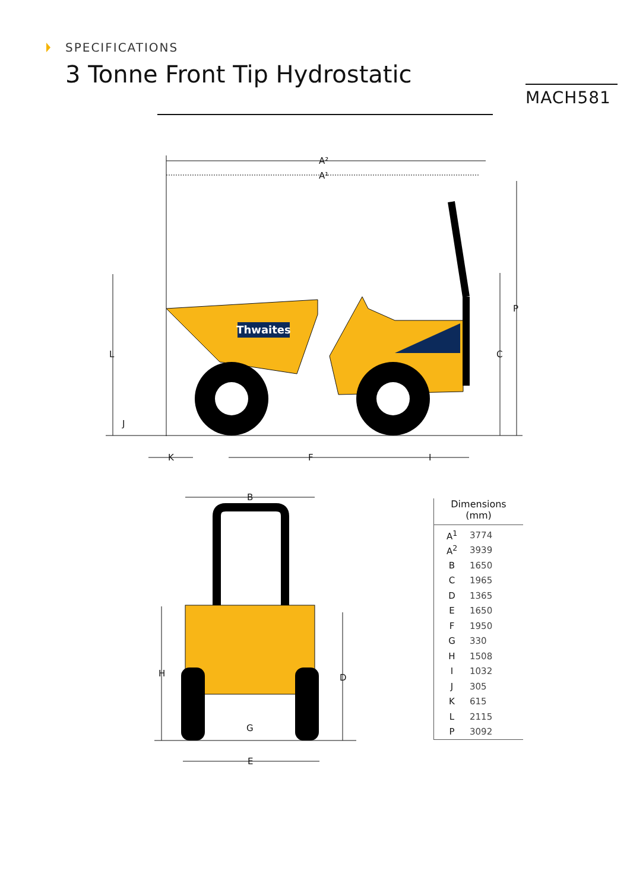SPECIFICATIONS
3 Tonne Front Tip Hydrostatic
MACH581
Thwaites
A²
A¹
L
C
P
J
K
F
I
B
H
D
G
E
Dimensions
(mm)
| A<sup>1</sup> | 3774 |
| A<sup>2</sup> | 3939 |
| B | 1650 |
| C | 1965 |
| D | 1365 |
| E | 1650 |
| F | 1950 |
| G | 330 |
| H | 1508 |
| I | 1032 |
| J | 305 |
| K | 615 |
| L | 2115 |
| P | 3092 |